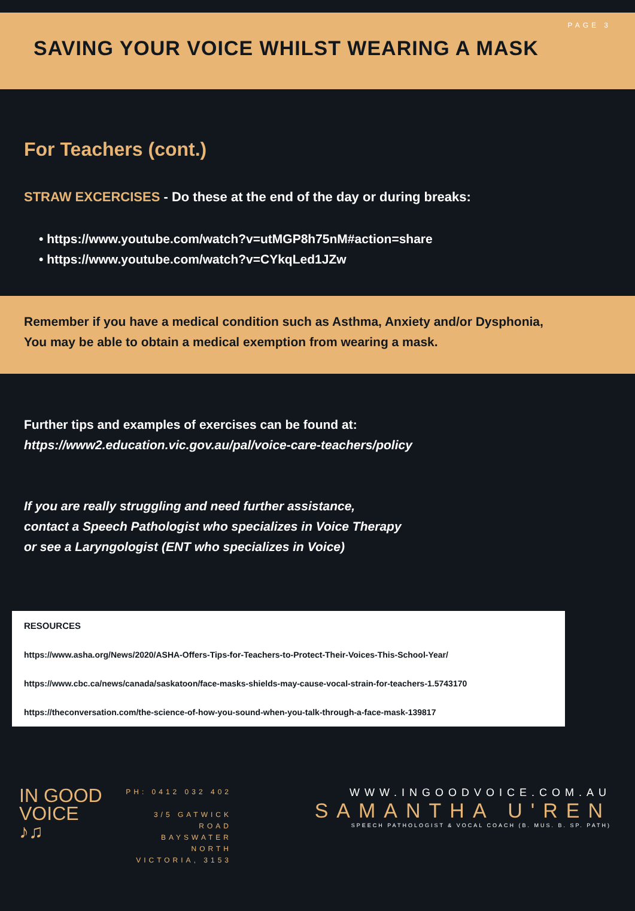PAGE 3
SAVING YOUR VOICE WHILST WEARING A MASK
For Teachers (cont.)
STRAW EXCERCISES - Do these at the end of the day or during breaks:
• https://www.youtube.com/watch?v=utMGP8h75nM#action=share
• https://www.youtube.com/watch?v=CYkqLed1JZw
Remember if you have a medical condition such as Asthma, Anxiety and/or Dysphonia,
You may be able to obtain a medical exemption from wearing a mask.
Further tips and examples of exercises can be found at:
https://www2.education.vic.gov.au/pal/voice-care-teachers/policy
If you are really struggling and need further assistance,
contact a Speech Pathologist who specializes in Voice Therapy
or see a Laryngologist (ENT who specializes in Voice)
RESOURCES
https://www.asha.org/News/2020/ASHA-Offers-Tips-for-Teachers-to-Protect-Their-Voices-This-School-Year/
https://www.cbc.ca/news/canada/saskatoon/face-masks-shields-may-cause-vocal-strain-for-teachers-1.5743170
https://theconversation.com/the-science-of-how-you-sound-when-you-talk-through-a-face-mask-139817
IN GOOD
VOICE
♪♫
PH: 0412 032 402
3/5 GATWICK ROAD
BAYSWATER NORTH
VICTORIA, 3153
WWW.INGOODVOICE.COM.AU
SAMANTHA U'REN
SPEECH PATHOLOGIST & VOCAL COACH (B. MUS. B. SP. PATH)